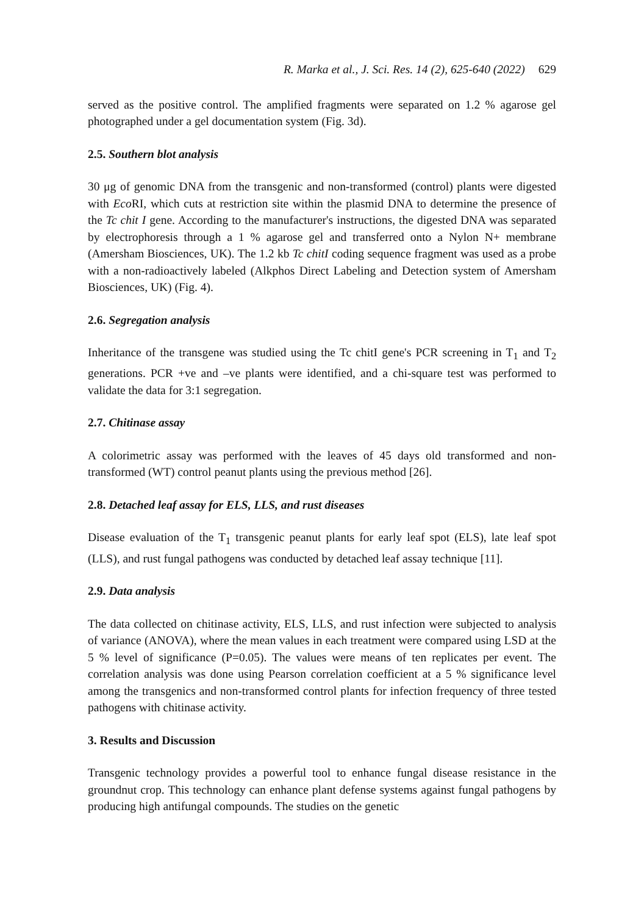R. Marka et al., J. Sci. Res. 14 (2), 625-640 (2022) 629
served as the positive control. The amplified fragments were separated on 1.2 % agarose gel photographed under a gel documentation system (Fig. 3d).
2.5. Southern blot analysis
30 μg of genomic DNA from the transgenic and non-transformed (control) plants were digested with Eco RI, which cuts at restriction site within the plasmid DNA to determine the presence of the Tc chit I gene. According to the manufacturer's instructions, the digested DNA was separated by electrophoresis through a 1 % agarose gel and transferred onto a Nylon N+ membrane (Amersham Biosciences, UK). The 1.2 kb Tc chitI coding sequence fragment was used as a probe with a non-radioactively labeled (Alkphos Direct Labeling and Detection system of Amersham Biosciences, UK) (Fig. 4).
2.6. Segregation analysis
Inheritance of the transgene was studied using the Tc chitI gene's PCR screening in T<sub>1</sub> and T<sub>2</sub> generations. PCR +ve and –ve plants were identified, and a chi-square test was performed to validate the data for 3:1 segregation.
2.7. Chitinase assay
A colorimetric assay was performed with the leaves of 45 days old transformed and non-transformed (WT) control peanut plants using the previous method [26].
2.8. Detached leaf assay for ELS, LLS, and rust diseases
Disease evaluation of the T<sub>1</sub> transgenic peanut plants for early leaf spot (ELS), late leaf spot (LLS), and rust fungal pathogens was conducted by detached leaf assay technique [11].
2.9. Data analysis
The data collected on chitinase activity, ELS, LLS, and rust infection were subjected to analysis of variance (ANOVA), where the mean values in each treatment were compared using LSD at the 5 % level of significance (P=0.05). The values were means of ten replicates per event. The correlation analysis was done using Pearson correlation coefficient at a 5 % significance level among the transgenics and non-transformed control plants for infection frequency of three tested pathogens with chitinase activity.
3. Results and Discussion
Transgenic technology provides a powerful tool to enhance fungal disease resistance in the groundnut crop. This technology can enhance plant defense systems against fungal pathogens by producing high antifungal compounds. The studies on the genetic